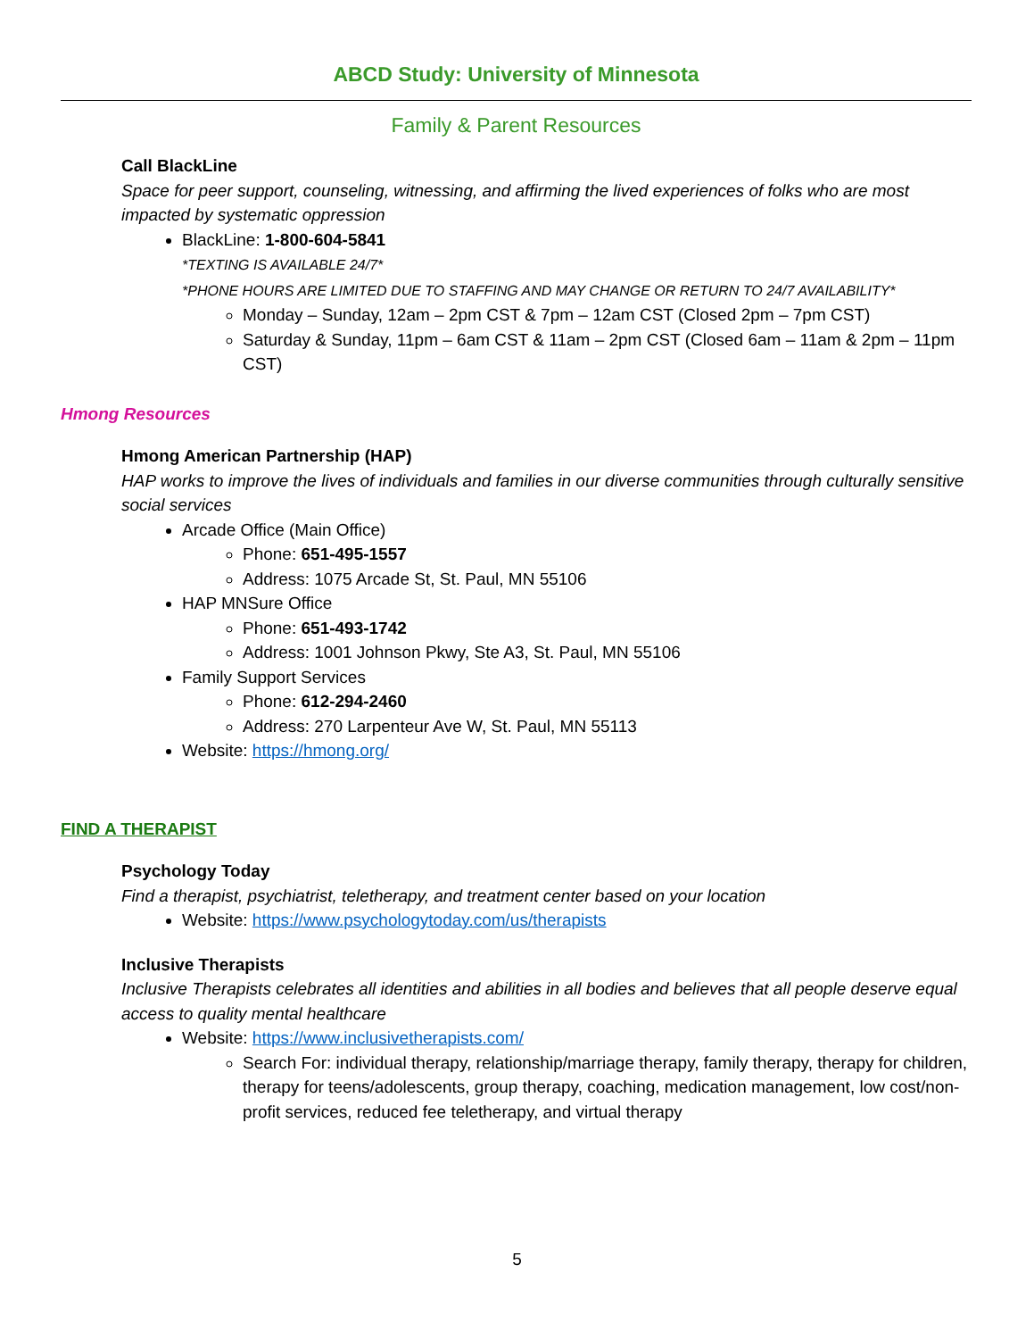ABCD Study: University of Minnesota
Family & Parent Resources
Call BlackLine
Space for peer support, counseling, witnessing, and affirming the lived experiences of folks who are most impacted by systematic oppression
BlackLine: 1-800-604-5841
*TEXTING IS AVAILABLE 24/7*
*PHONE HOURS ARE LIMITED DUE TO STAFFING AND MAY CHANGE OR RETURN TO 24/7 AVAILABILITY*
Monday – Sunday, 12am – 2pm CST & 7pm – 12am CST (Closed 2pm – 7pm CST)
Saturday & Sunday, 11pm – 6am CST & 11am – 2pm CST (Closed 6am – 11am & 2pm – 11pm CST)
Hmong Resources
Hmong American Partnership (HAP)
HAP works to improve the lives of individuals and families in our diverse communities through culturally sensitive social services
Arcade Office (Main Office)
Phone: 651-495-1557
Address: 1075 Arcade St, St. Paul, MN 55106
HAP MNSure Office
Phone: 651-493-1742
Address: 1001 Johnson Pkwy, Ste A3, St. Paul, MN 55106
Family Support Services
Phone: 612-294-2460
Address: 270 Larpenteur Ave W, St. Paul, MN 55113
Website: https://hmong.org/
FIND A THERAPIST
Psychology Today
Find a therapist, psychiatrist, teletherapy, and treatment center based on your location
Website: https://www.psychologytoday.com/us/therapists
Inclusive Therapists
Inclusive Therapists celebrates all identities and abilities in all bodies and believes that all people deserve equal access to quality mental healthcare
Website: https://www.inclusivetherapists.com/
Search For: individual therapy, relationship/marriage therapy, family therapy, therapy for children, therapy for teens/adolescents, group therapy, coaching, medication management, low cost/non-profit services, reduced fee teletherapy, and virtual therapy
5